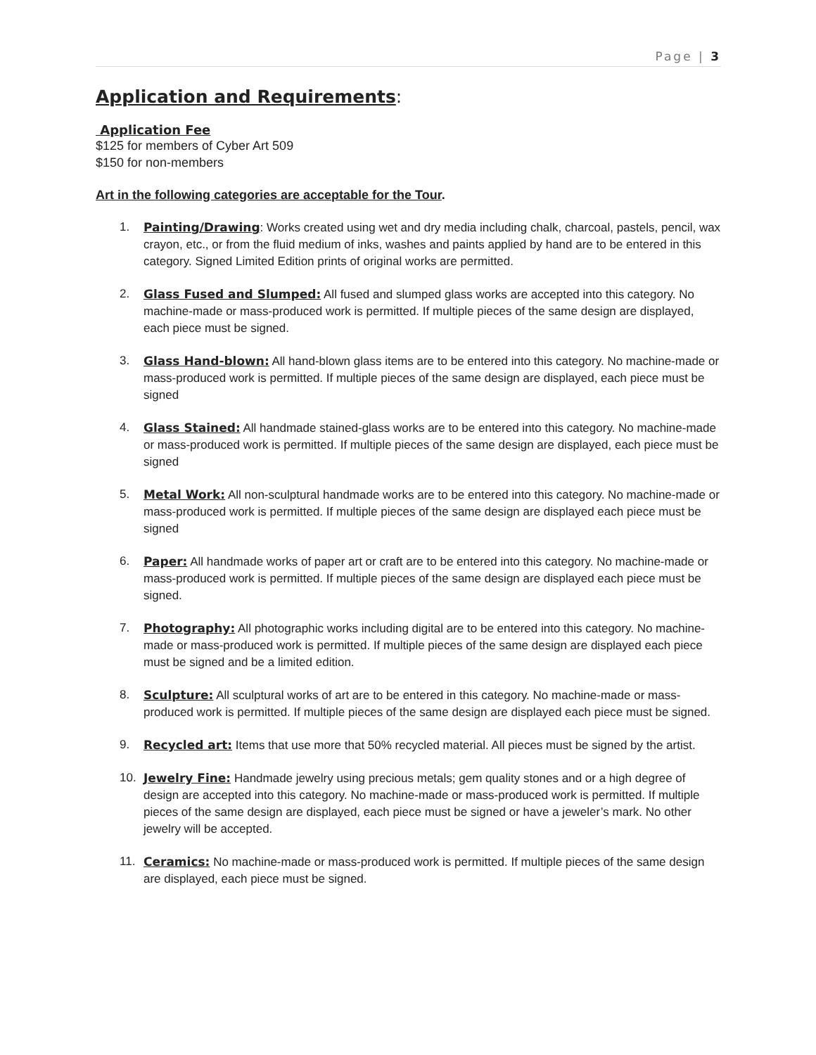Page | 3
Application and Requirements:
Application Fee
$125 for members of Cyber Art 509
$150 for non-members
Art in the following categories are acceptable for the Tour.
1. Painting/Drawing: Works created using wet and dry media including chalk, charcoal, pastels, pencil, wax crayon, etc., or from the fluid medium of inks, washes and paints applied by hand are to be entered in this category. Signed Limited Edition prints of original works are permitted.
2. Glass Fused and Slumped: All fused and slumped glass works are accepted into this category. No machine-made or mass-produced work is permitted. If multiple pieces of the same design are displayed, each piece must be signed.
3. Glass Hand-blown: All hand-blown glass items are to be entered into this category. No machine-made or mass-produced work is permitted. If multiple pieces of the same design are displayed, each piece must be signed
4. Glass Stained: All handmade stained-glass works are to be entered into this category. No machine-made or mass-produced work is permitted. If multiple pieces of the same design are displayed, each piece must be signed
5. Metal Work: All non-sculptural handmade works are to be entered into this category. No machine-made or mass-produced work is permitted. If multiple pieces of the same design are displayed each piece must be signed
6. Paper: All handmade works of paper art or craft are to be entered into this category. No machine-made or mass-produced work is permitted. If multiple pieces of the same design are displayed each piece must be signed.
7. Photography: All photographic works including digital are to be entered into this category. No machine-made or mass-produced work is permitted. If multiple pieces of the same design are displayed each piece must be signed and be a limited edition.
8. Sculpture: All sculptural works of art are to be entered in this category. No machine-made or mass-produced work is permitted. If multiple pieces of the same design are displayed each piece must be signed.
9. Recycled art: Items that use more that 50% recycled material. All pieces must be signed by the artist.
10. Jewelry Fine: Handmade jewelry using precious metals; gem quality stones and or a high degree of design are accepted into this category. No machine-made or mass-produced work is permitted. If multiple pieces of the same design are displayed, each piece must be signed or have a jeweler’s mark. No other jewelry will be accepted.
11. Ceramics: No machine-made or mass-produced work is permitted. If multiple pieces of the same design are displayed, each piece must be signed.